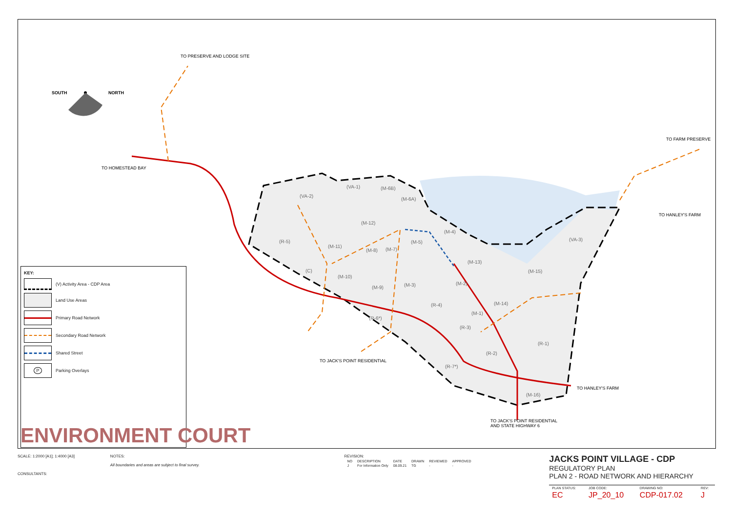TO PRESERVE AND LODGE SITE
TO HOMESTEAD BAY
TO FARM PRESERVE
TO HANLEY'S FARM
TO HANLEY'S FARM
TO JACK'S POINT RESIDENTIAL
TO JACK'S POINT RESIDENTIAL
AND STATE HIGHWAY 6
SOUTH
NORTH
(VA-1)
(M-6B)
(VA-2)
(M-6A)
(M-12)
(M-4)
(VA-3)
(R-5)
(M-5)
(M-11)
(M-8)
(M-7)
(M-13)
(M-15)
(C)
(M-10)
(M-2)
(M-3)
(M-9)
(M-14)
(R-4)
(M-1)
(R-6*)
(R-3)
(R-1)
(R-2)
(R-7*)
(M-16)
KEY:
(V) Activity Area - CDP Area
Land Use Areas
Primary Road Network
Secondary Road Network
Shared Street
P
Parking Overlays
ENVIRONMENT COURT
SCALE: 1:2000 [A1]; 1:4000 [A3]
CONSULTANTS:
NOTES:
All boundaries and areas are subject to final survey.
REVISION:
| NO | DESCRIPTION | DATE | DRAWN | REVIEWED | APPROVED |
| J | For Information Only | 08.09.21 | TG | - | - |
JACKS POINT VILLAGE - CDP
REGULATORY PLAN
PLAN 2 - ROAD NETWORK AND HIERARCHY
| PLAN STATUS: | JOB CODE: | DRAWING NO: | REV: |
| EC | JP_20_10 | CDP-017.02 | J |